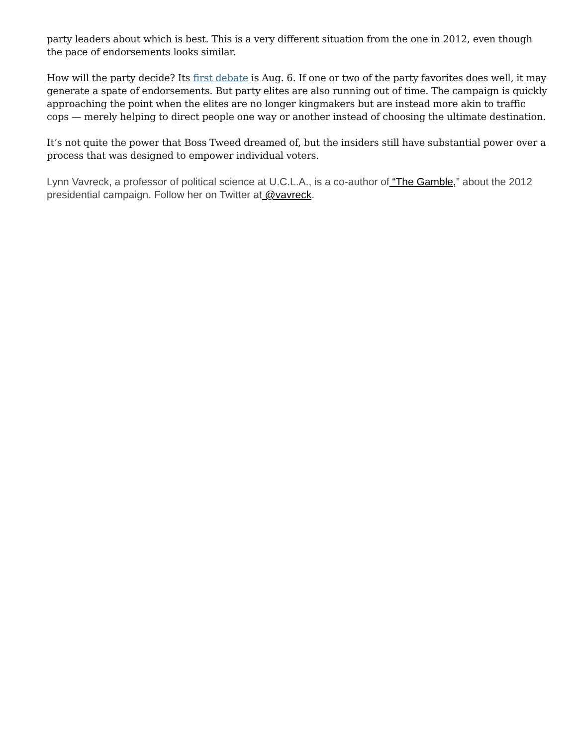party leaders about which is best. This is a very different situation from the one in 2012, even though the pace of endorsements looks similar.
How will the party decide? Its first debate is Aug. 6. If one or two of the party favorites does well, it may generate a spate of endorsements. But party elites are also running out of time. The campaign is quickly approaching the point when the elites are no longer kingmakers but are instead more akin to traffic cops — merely helping to direct people one way or another instead of choosing the ultimate destination.
It’s not quite the power that Boss Tweed dreamed of, but the insiders still have substantial power over a process that was designed to empower individual voters.
Lynn Vavreck, a professor of political science at U.C.L.A., is a co-author of “The Gamble,” about the 2012 presidential campaign. Follow her on Twitter at @vavreck.